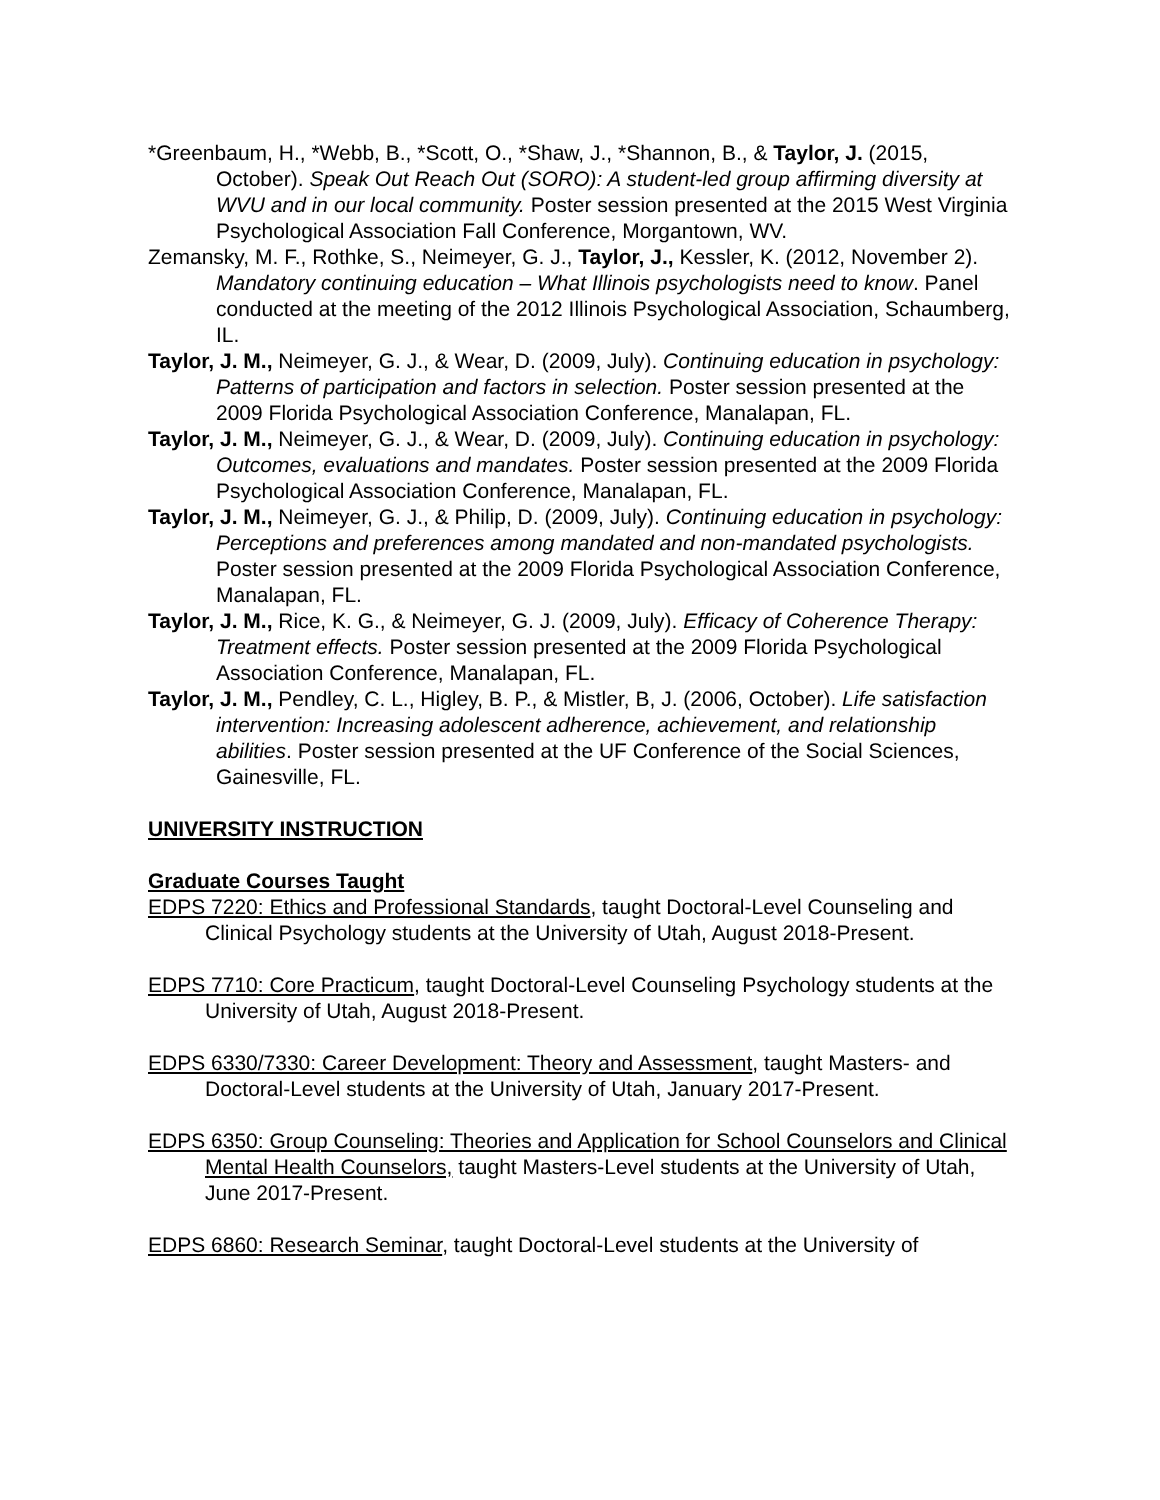*Greenbaum, H., *Webb, B., *Scott, O., *Shaw, J., *Shannon, B., & Taylor, J. (2015, October). Speak Out Reach Out (SORO): A student-led group affirming diversity at WVU and in our local community. Poster session presented at the 2015 West Virginia Psychological Association Fall Conference, Morgantown, WV.
Zemansky, M. F., Rothke, S., Neimeyer, G. J., Taylor, J., Kessler, K. (2012, November 2). Mandatory continuing education – What Illinois psychologists need to know. Panel conducted at the meeting of the 2012 Illinois Psychological Association, Schaumberg, IL.
Taylor, J. M., Neimeyer, G. J., & Wear, D. (2009, July). Continuing education in psychology: Patterns of participation and factors in selection. Poster session presented at the 2009 Florida Psychological Association Conference, Manalapan, FL.
Taylor, J. M., Neimeyer, G. J., & Wear, D. (2009, July). Continuing education in psychology: Outcomes, evaluations and mandates. Poster session presented at the 2009 Florida Psychological Association Conference, Manalapan, FL.
Taylor, J. M., Neimeyer, G. J., & Philip, D. (2009, July). Continuing education in psychology: Perceptions and preferences among mandated and non-mandated psychologists. Poster session presented at the 2009 Florida Psychological Association Conference, Manalapan, FL.
Taylor, J. M., Rice, K. G., & Neimeyer, G. J. (2009, July). Efficacy of Coherence Therapy: Treatment effects. Poster session presented at the 2009 Florida Psychological Association Conference, Manalapan, FL.
Taylor, J. M., Pendley, C. L., Higley, B. P., & Mistler, B, J. (2006, October). Life satisfaction intervention: Increasing adolescent adherence, achievement, and relationship abilities. Poster session presented at the UF Conference of the Social Sciences, Gainesville, FL.
UNIVERSITY INSTRUCTION
Graduate Courses Taught
EDPS 7220: Ethics and Professional Standards, taught Doctoral-Level Counseling and Clinical Psychology students at the University of Utah, August 2018-Present.
EDPS 7710: Core Practicum, taught Doctoral-Level Counseling Psychology students at the University of Utah, August 2018-Present.
EDPS 6330/7330: Career Development: Theory and Assessment, taught Masters- and Doctoral-Level students at the University of Utah, January 2017-Present.
EDPS 6350: Group Counseling: Theories and Application for School Counselors and Clinical Mental Health Counselors, taught Masters-Level students at the University of Utah, June 2017-Present.
EDPS 6860: Research Seminar, taught Doctoral-Level students at the University of